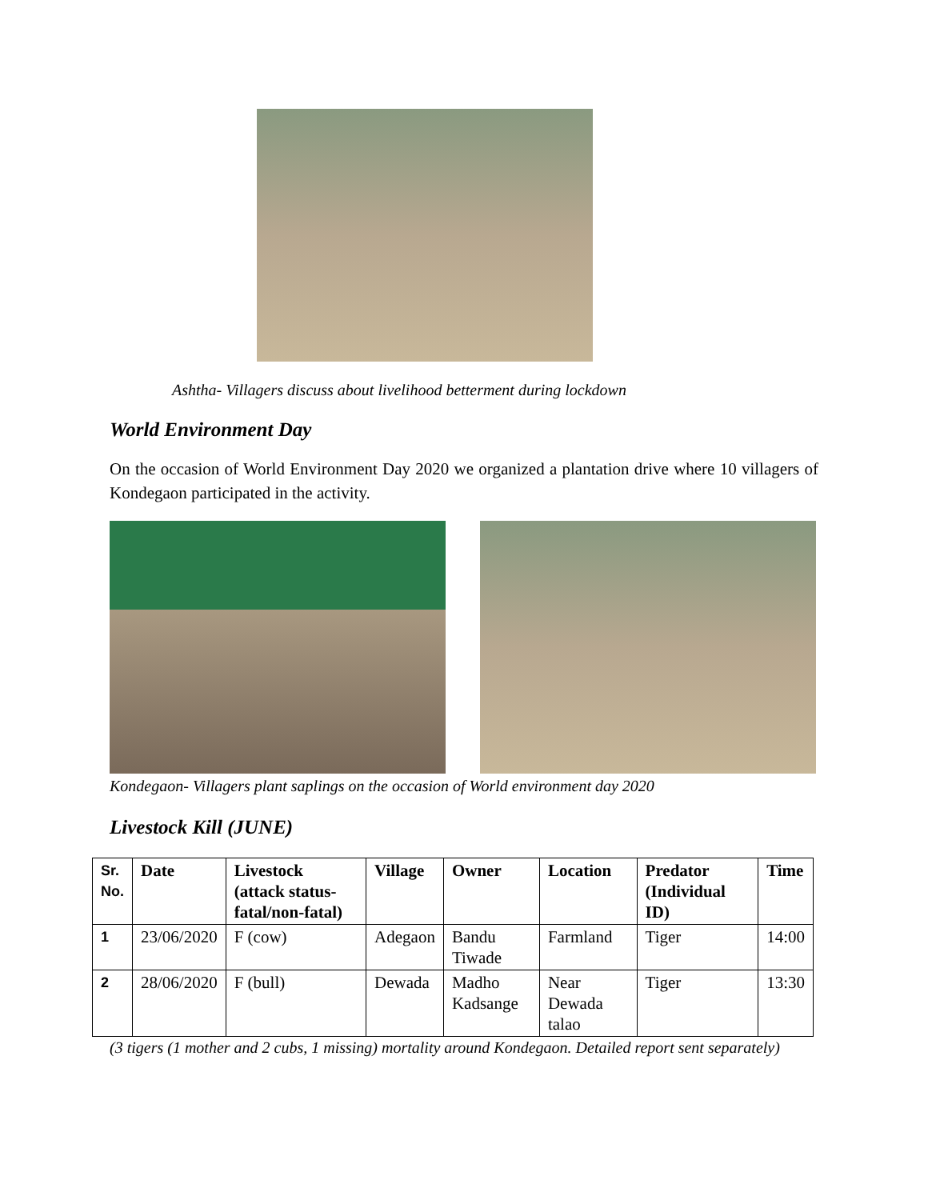Ashtha- Villagers discuss about livelihood betterment during lockdown
World Environment Day
On the occasion of World Environment Day 2020 we organized a plantation drive where 10 villagers of Kondegaon participated in the activity.
Kondegaon- Villagers plant saplings on the occasion of World environment day 2020
Livestock Kill (JUNE)
| Sr. No. | Date | Livestock (attack status-fatal/non-fatal) | Village | Owner | Location | Predator (Individual ID) | Time |
| --- | --- | --- | --- | --- | --- | --- | --- |
| 1 | 23/06/2020 | F (cow) | Adegaon | Bandu Tiwade | Farmland | Tiger | 14:00 |
| 2 | 28/06/2020 | F (bull) | Dewada | Madho Kadsange | Near Dewada talao | Tiger | 13:30 |
(3 tigers (1 mother and 2 cubs, 1 missing) mortality around Kondegaon. Detailed report sent separately)